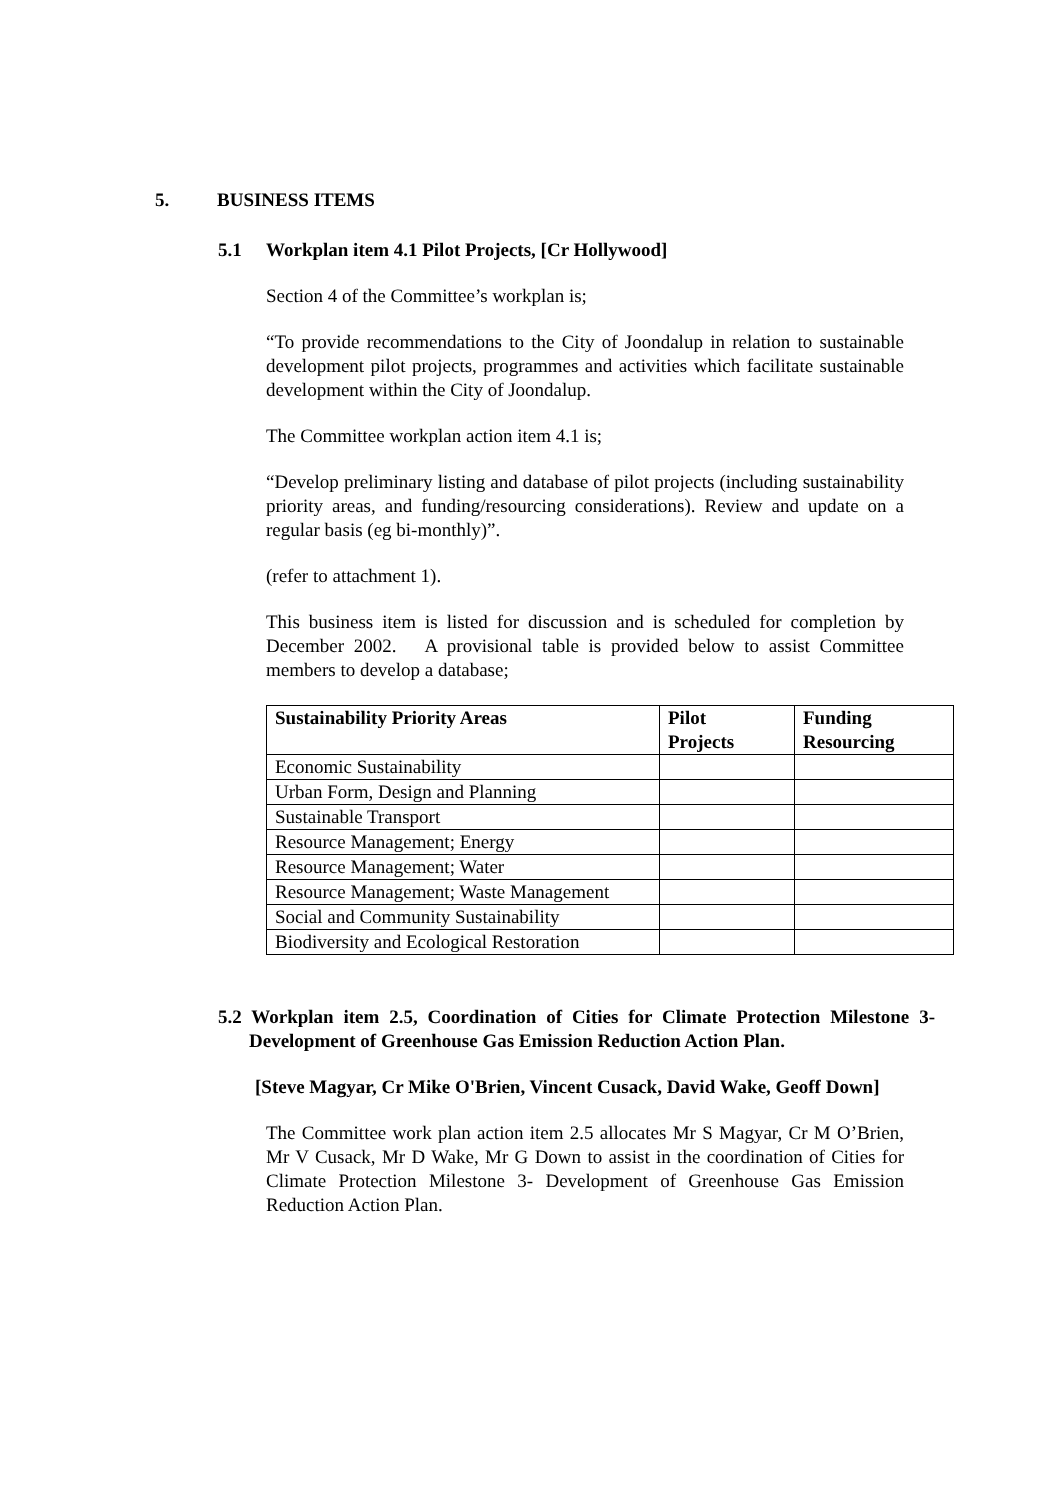5. BUSINESS ITEMS
5.1 Workplan item 4.1 Pilot Projects, [Cr Hollywood]
Section 4 of the Committee’s workplan is;
“To provide recommendations to the City of Joondalup in relation to sustainable development pilot projects, programmes and activities which facilitate sustainable development within the City of Joondalup.
The Committee workplan action item 4.1 is;
“Develop preliminary listing and database of pilot projects (including sustainability priority areas, and funding/resourcing considerations). Review and update on a regular basis (eg bi-monthly)”.
(refer to attachment 1).
This business item is listed for discussion and is scheduled for completion by December 2002. A provisional table is provided below to assist Committee members to develop a database;
| Sustainability Priority Areas | Pilot Projects | Funding Resourcing |
| --- | --- | --- |
| Economic Sustainability | | |
| Urban Form, Design and Planning | | |
| Sustainable Transport | | |
| Resource Management; Energy | | |
| Resource Management; Water | | |
| Resource Management; Waste Management | | |
| Social and Community Sustainability | | |
| Biodiversity and Ecological Restoration | | |
5.2 Workplan item 2.5, Coordination of Cities for Climate Protection Milestone 3- Development of Greenhouse Gas Emission Reduction Action Plan.
[Steve Magyar, Cr Mike O'Brien, Vincent Cusack, David Wake, Geoff Down]
The Committee work plan action item 2.5 allocates Mr S Magyar, Cr M O’Brien, Mr V Cusack, Mr D Wake, Mr G Down to assist in the coordination of Cities for Climate Protection Milestone 3- Development of Greenhouse Gas Emission Reduction Action Plan.